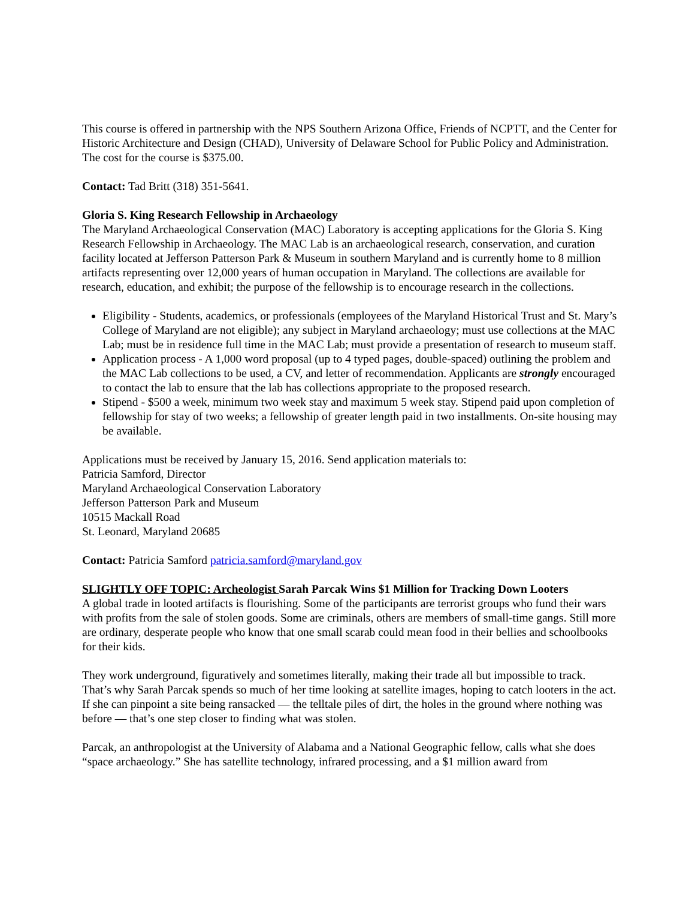This course is offered in partnership with the NPS Southern Arizona Office, Friends of NCPTT, and the Center for Historic Architecture and Design (CHAD), University of Delaware School for Public Policy and Administration. The cost for the course is $375.00.
Contact: Tad Britt (318) 351-5641.
Gloria S. King Research Fellowship in Archaeology
The Maryland Archaeological Conservation (MAC) Laboratory is accepting applications for the Gloria S. King Research Fellowship in Archaeology. The MAC Lab is an archaeological research, conservation, and curation facility located at Jefferson Patterson Park & Museum in southern Maryland and is currently home to 8 million artifacts representing over 12,000 years of human occupation in Maryland. The collections are available for research, education, and exhibit; the purpose of the fellowship is to encourage research in the collections.
Eligibility - Students, academics, or professionals (employees of the Maryland Historical Trust and St. Mary’s College of Maryland are not eligible); any subject in Maryland archaeology; must use collections at the MAC Lab; must be in residence full time in the MAC Lab; must provide a presentation of research to museum staff.
Application process - A 1,000 word proposal (up to 4 typed pages, double-spaced) outlining the problem and the MAC Lab collections to be used, a CV, and letter of recommendation. Applicants are strongly encouraged to contact the lab to ensure that the lab has collections appropriate to the proposed research.
Stipend - $500 a week, minimum two week stay and maximum 5 week stay. Stipend paid upon completion of fellowship for stay of two weeks; a fellowship of greater length paid in two installments. On-site housing may be available.
Applications must be received by January 15, 2016. Send application materials to:
Patricia Samford, Director
Maryland Archaeological Conservation Laboratory
Jefferson Patterson Park and Museum
10515 Mackall Road
St. Leonard, Maryland 20685
Contact: Patricia Samford patricia.samford@maryland.gov
SLIGHTLY OFF TOPIC: Archeologist Sarah Parcak Wins $1 Million for Tracking Down Looters
A global trade in looted artifacts is flourishing. Some of the participants are terrorist groups who fund their wars with profits from the sale of stolen goods. Some are criminals, others are members of small-time gangs. Still more are ordinary, desperate people who know that one small scarab could mean food in their bellies and schoolbooks for their kids.
They work underground, figuratively and sometimes literally, making their trade all but impossible to track. That’s why Sarah Parcak spends so much of her time looking at satellite images, hoping to catch looters in the act. If she can pinpoint a site being ransacked — the telltale piles of dirt, the holes in the ground where nothing was before — that’s one step closer to finding what was stolen.
Parcak, an anthropologist at the University of Alabama and a National Geographic fellow, calls what she does “space archaeology.” She has satellite technology, infrared processing, and a $1 million award from